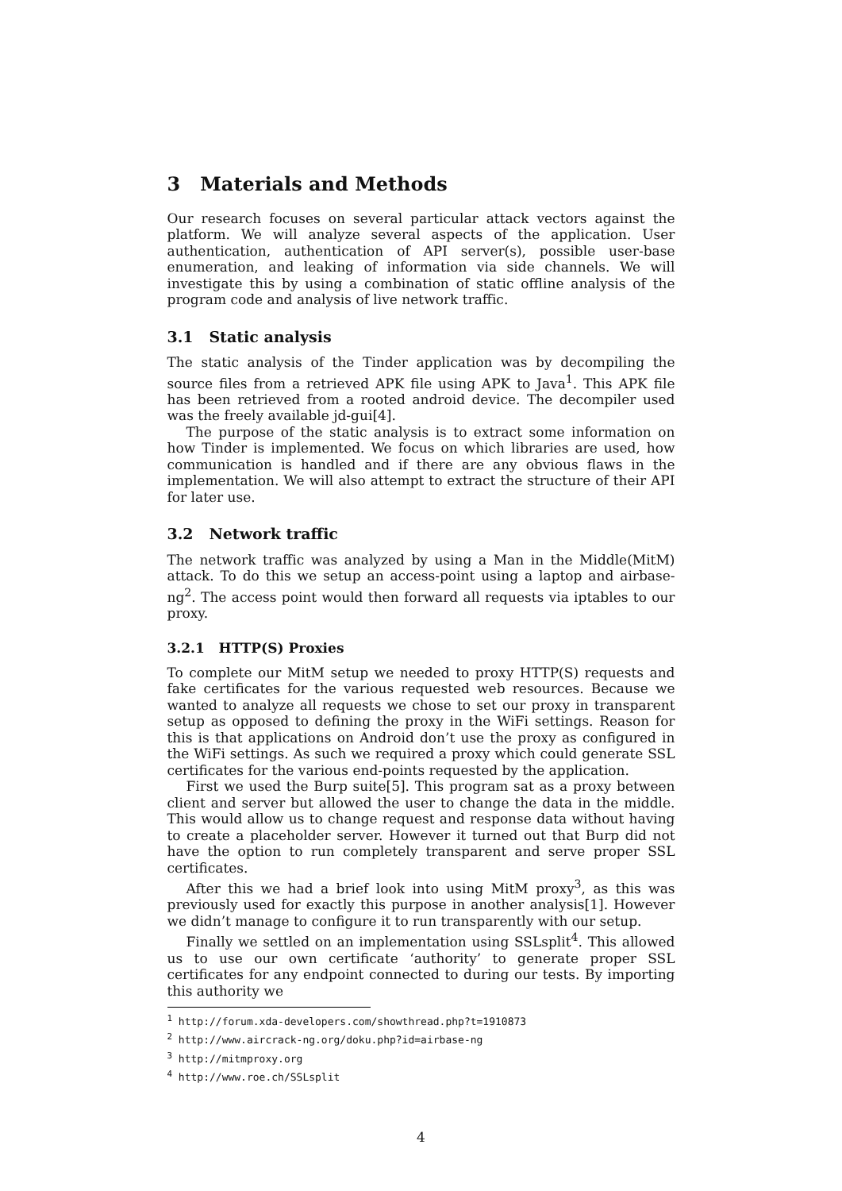3 Materials and Methods
Our research focuses on several particular attack vectors against the platform. We will analyze several aspects of the application. User authentication, authentication of API server(s), possible user-base enumeration, and leaking of information via side channels. We will investigate this by using a combination of static offline analysis of the program code and analysis of live network traffic.
3.1 Static analysis
The static analysis of the Tinder application was by decompiling the source files from a retrieved APK file using APK to Java<sup>1</sup>. This APK file has been retrieved from a rooted android device. The decompiler used was the freely available jd-gui[4].
The purpose of the static analysis is to extract some information on how Tinder is implemented. We focus on which libraries are used, how communication is handled and if there are any obvious flaws in the implementation. We will also attempt to extract the structure of their API for later use.
3.2 Network traffic
The network traffic was analyzed by using a Man in the Middle(MitM) attack. To do this we setup an access-point using a laptop and airbase-ng<sup>2</sup>. The access point would then forward all requests via iptables to our proxy.
3.2.1 HTTP(S) Proxies
To complete our MitM setup we needed to proxy HTTP(S) requests and fake certificates for the various requested web resources. Because we wanted to analyze all requests we chose to set our proxy in transparent setup as opposed to defining the proxy in the WiFi settings. Reason for this is that applications on Android don’t use the proxy as configured in the WiFi settings. As such we required a proxy which could generate SSL certificates for the various end-points requested by the application.
First we used the Burp suite[5]. This program sat as a proxy between client and server but allowed the user to change the data in the middle. This would allow us to change request and response data without having to create a placeholder server. However it turned out that Burp did not have the option to run completely transparent and serve proper SSL certificates.
After this we had a brief look into using MitM proxy<sup>3</sup>, as this was previously used for exactly this purpose in another analysis[1]. However we didn’t manage to configure it to run transparently with our setup.
Finally we settled on an implementation using SSLsplit<sup>4</sup>. This allowed us to use our own certificate ‘authority’ to generate proper SSL certificates for any endpoint connected to during our tests. By importing this authority we
<sup>1</sup> http://forum.xda-developers.com/showthread.php?t=1910873
<sup>2</sup> http://www.aircrack-ng.org/doku.php?id=airbase-ng
<sup>3</sup> http://mitmproxy.org
<sup>4</sup> http://www.roe.ch/SSLsplit
4